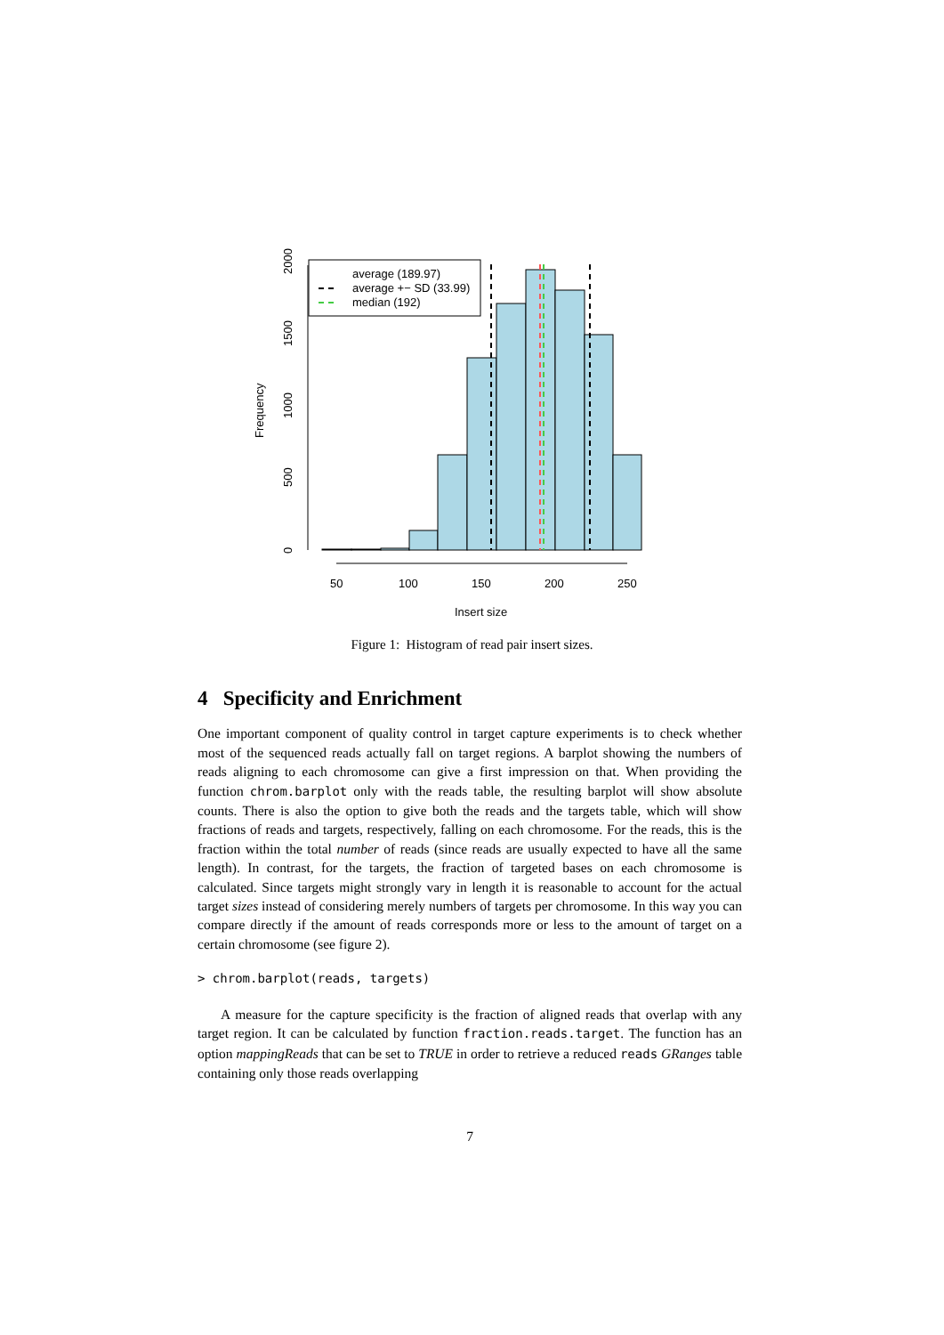average (189.97)
average +− SD (33.99)
median (192)
50
100
150
200
250
Insert size
Frequency
0
500
1000
1500
2000
Figure 1: Histogram of read pair insert sizes.
4 Specificity and Enrichment
One important component of quality control in target capture experiments is to check whether most of the sequenced reads actually fall on target regions. A barplot showing the numbers of reads aligning to each chromosome can give a first impression on that. When providing the function chrom.barplot only with the reads table, the resulting barplot will show absolute counts. There is also the option to give both the reads and the targets table, which will show fractions of reads and targets, respectively, falling on each chromosome. For the reads, this is the fraction within the total number of reads (since reads are usually expected to have all the same length). In contrast, for the targets, the fraction of targeted bases on each chromosome is calculated. Since targets might strongly vary in length it is reasonable to account for the actual target sizes instead of considering merely numbers of targets per chromosome. In this way you can compare directly if the amount of reads corresponds more or less to the amount of target on a certain chromosome (see figure 2).
> chrom.barplot(reads, targets)
A measure for the capture specificity is the fraction of aligned reads that overlap with any target region. It can be calculated by function fraction.reads.target. The function has an option mappingReads that can be set to TRUE in order to retrieve a reduced reads GRanges table containing only those reads overlapping
7